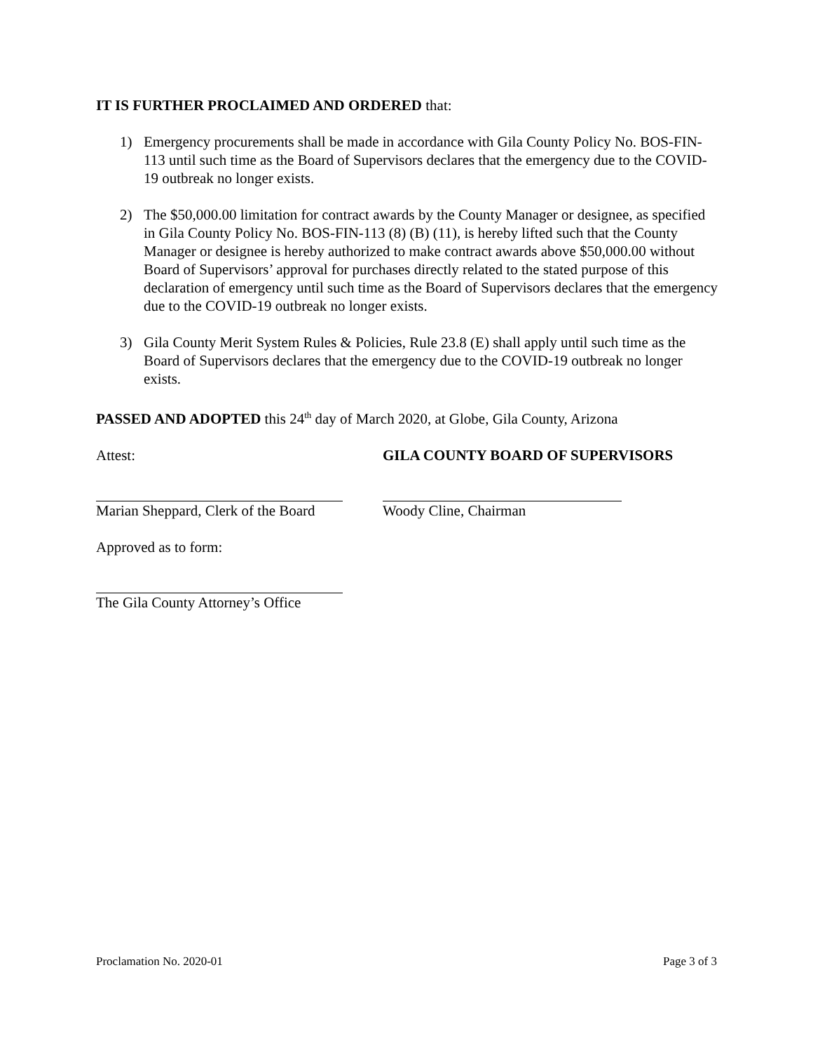IT IS FURTHER PROCLAIMED AND ORDERED that:
1) Emergency procurements shall be made in accordance with Gila County Policy No. BOS-FIN-113 until such time as the Board of Supervisors declares that the emergency due to the COVID-19 outbreak no longer exists.
2) The $50,000.00 limitation for contract awards by the County Manager or designee, as specified in Gila County Policy No. BOS-FIN-113 (8) (B) (11), is hereby lifted such that the County Manager or designee is hereby authorized to make contract awards above $50,000.00 without Board of Supervisors’ approval for purchases directly related to the stated purpose of this declaration of emergency until such time as the Board of Supervisors declares that the emergency due to the COVID-19 outbreak no longer exists.
3) Gila County Merit System Rules & Policies, Rule 23.8 (E) shall apply until such time as the Board of Supervisors declares that the emergency due to the COVID-19 outbreak no longer exists.
PASSED AND ADOPTED this 24<sup>th</sup> day of March 2020, at Globe, Gila County, Arizona
Attest: GILA COUNTY BOARD OF SUPERVISORS
Marian Sheppard, Clerk of the Board
Woody Cline, Chairman
Approved as to form:
The Gila County Attorney’s Office
Proclamation No. 2020-01 Page 3 of 3